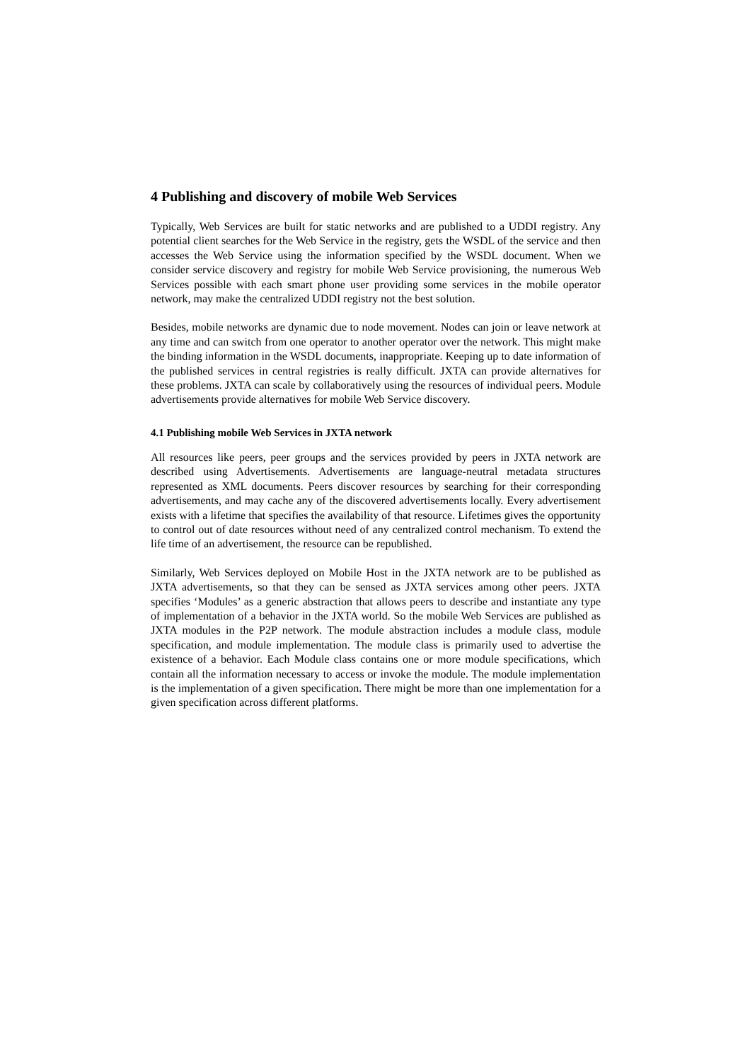4 Publishing and discovery of mobile Web Services
Typically, Web Services are built for static networks and are published to a UDDI registry. Any potential client searches for the Web Service in the registry, gets the WSDL of the service and then accesses the Web Service using the information specified by the WSDL document. When we consider service discovery and registry for mobile Web Service provisioning, the numerous Web Services possible with each smart phone user providing some services in the mobile operator network, may make the centralized UDDI registry not the best solution.
Besides, mobile networks are dynamic due to node movement. Nodes can join or leave network at any time and can switch from one operator to another operator over the network. This might make the binding information in the WSDL documents, inappropriate. Keeping up to date information of the published services in central registries is really difficult. JXTA can provide alternatives for these problems. JXTA can scale by collaboratively using the resources of individual peers. Module advertisements provide alternatives for mobile Web Service discovery.
4.1 Publishing mobile Web Services in JXTA network
All resources like peers, peer groups and the services provided by peers in JXTA network are described using Advertisements. Advertisements are language-neutral metadata structures represented as XML documents. Peers discover resources by searching for their corresponding advertisements, and may cache any of the discovered advertisements locally. Every advertisement exists with a lifetime that specifies the availability of that resource. Lifetimes gives the opportunity to control out of date resources without need of any centralized control mechanism. To extend the life time of an advertisement, the resource can be republished.
Similarly, Web Services deployed on Mobile Host in the JXTA network are to be published as JXTA advertisements, so that they can be sensed as JXTA services among other peers. JXTA specifies ‘Modules’ as a generic abstraction that allows peers to describe and instantiate any type of implementation of a behavior in the JXTA world. So the mobile Web Services are published as JXTA modules in the P2P network. The module abstraction includes a module class, module specification, and module implementation. The module class is primarily used to advertise the existence of a behavior. Each Module class contains one or more module specifications, which contain all the information necessary to access or invoke the module. The module implementation is the implementation of a given specification. There might be more than one implementation for a given specification across different platforms.